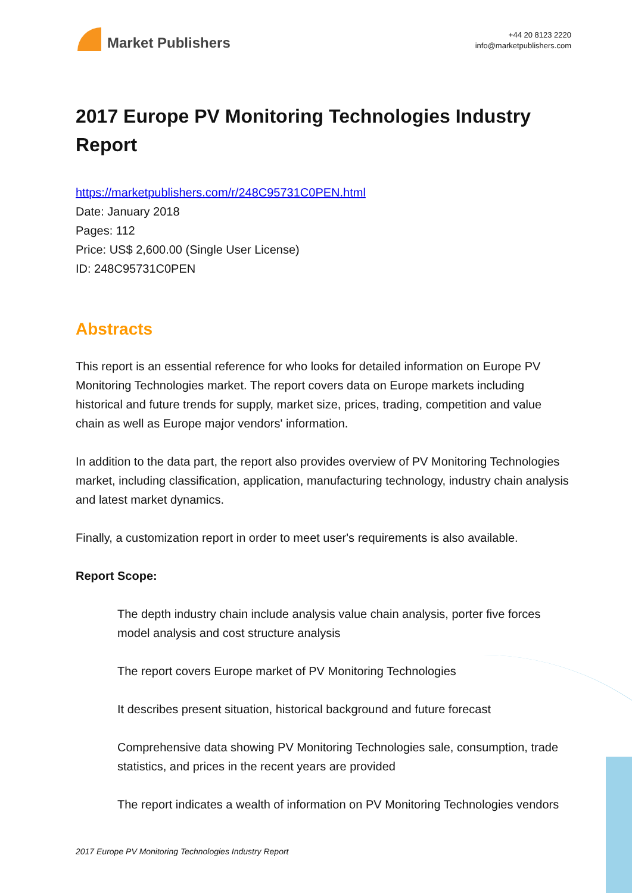Market Publishers
+44 20 8123 2220
info@marketpublishers.com
2017 Europe PV Monitoring Technologies Industry Report
https://marketpublishers.com/r/248C95731C0PEN.html
Date: January 2018
Pages: 112
Price: US$ 2,600.00 (Single User License)
ID: 248C95731C0PEN
Abstracts
This report is an essential reference for who looks for detailed information on Europe PV Monitoring Technologies market. The report covers data on Europe markets including historical and future trends for supply, market size, prices, trading, competition and value chain as well as Europe major vendors' information.
In addition to the data part, the report also provides overview of PV Monitoring Technologies market, including classification, application, manufacturing technology, industry chain analysis and latest market dynamics.
Finally, a customization report in order to meet user's requirements is also available.
Report Scope:
The depth industry chain include analysis value chain analysis, porter five forces model analysis and cost structure analysis
The report covers Europe market of PV Monitoring Technologies
It describes present situation, historical background and future forecast
Comprehensive data showing PV Monitoring Technologies sale, consumption, trade statistics, and prices in the recent years are provided
The report indicates a wealth of information on PV Monitoring Technologies vendors
2017 Europe PV Monitoring Technologies Industry Report